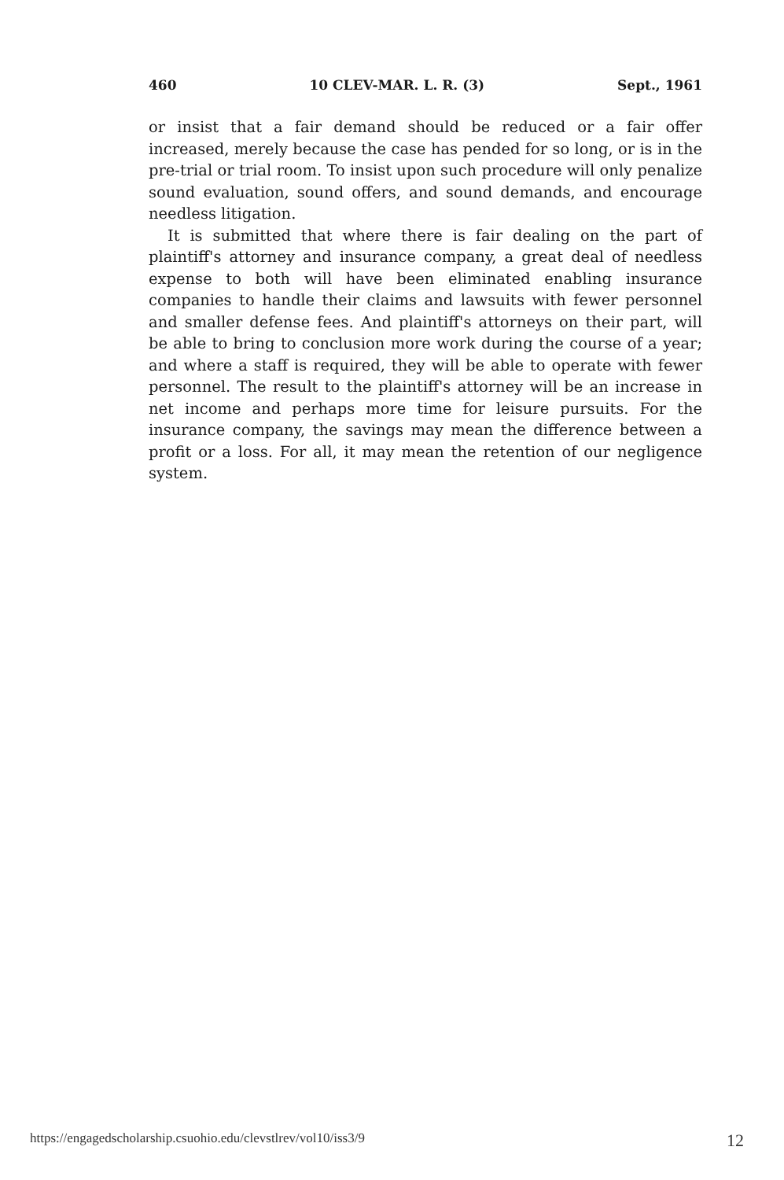460 10 CLEV-MAR. L. R. (3) Sept., 1961
or insist that a fair demand should be reduced or a fair offer increased, merely because the case has pended for so long, or is in the pre-trial or trial room. To insist upon such procedure will only penalize sound evaluation, sound offers, and sound demands, and encourage needless litigation.
It is submitted that where there is fair dealing on the part of plaintiff's attorney and insurance company, a great deal of needless expense to both will have been eliminated enabling insurance companies to handle their claims and lawsuits with fewer personnel and smaller defense fees. And plaintiff's attorneys on their part, will be able to bring to conclusion more work during the course of a year; and where a staff is required, they will be able to operate with fewer personnel. The result to the plaintiff's attorney will be an increase in net income and perhaps more time for leisure pursuits. For the insurance company, the savings may mean the difference between a profit or a loss. For all, it may mean the retention of our negligence system.
https://engagedscholarship.csuohio.edu/clevstlrev/vol10/iss3/9 12